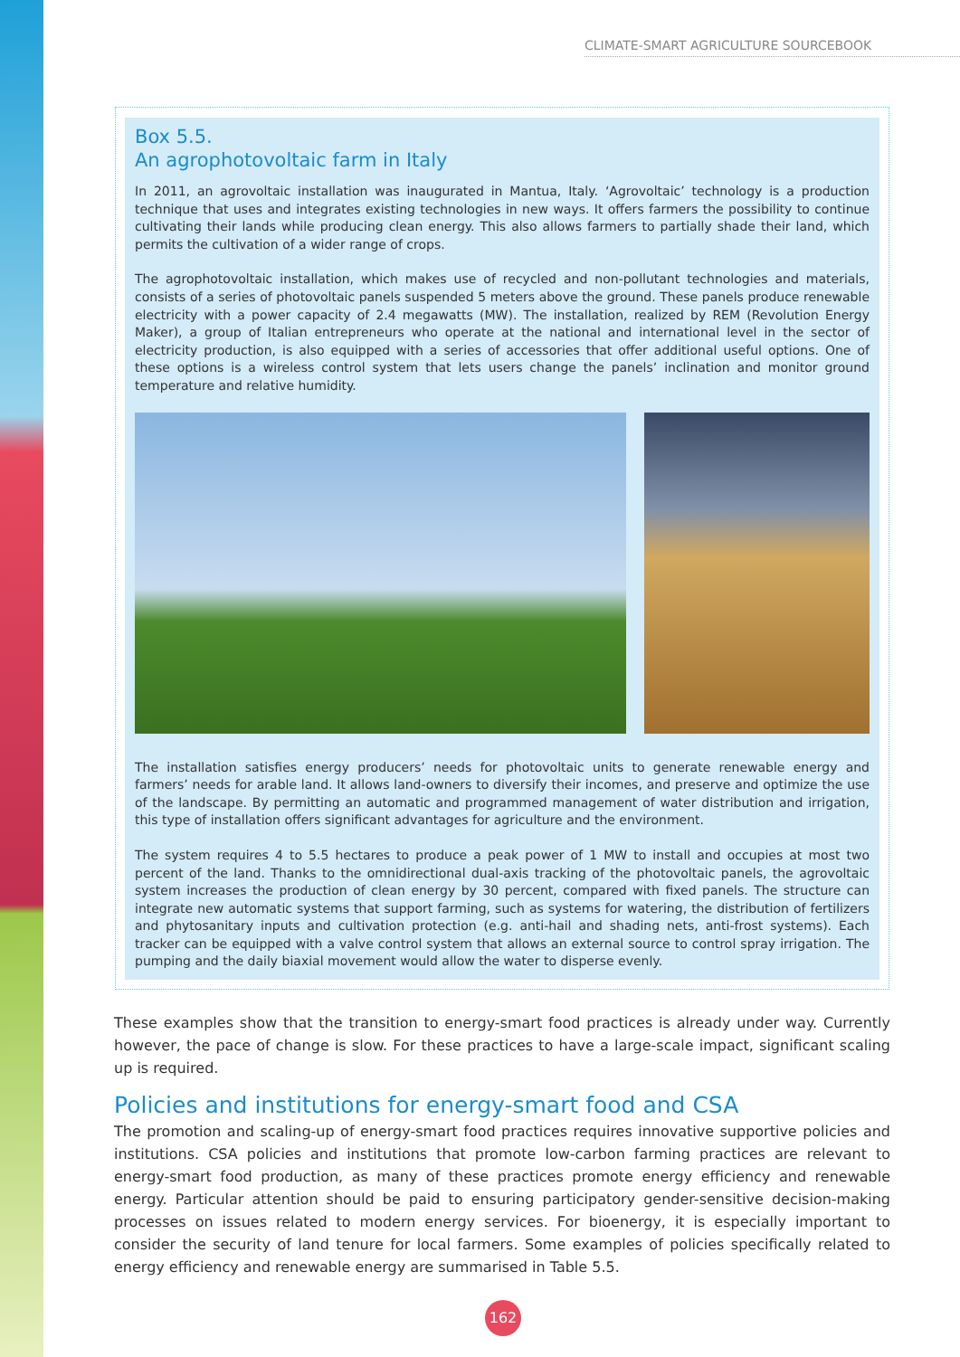CLIMATE-SMART AGRICULTURE SOURCEBOOK
Box 5.5.
An agrophotovoltaic farm in Italy
In 2011, an agrovoltaic installation was inaugurated in Mantua, Italy. ‘Agrovoltaic’ technology is a production technique that uses and integrates existing technologies in new ways. It offers farmers the possibility to continue cultivating their lands while producing clean energy. This also allows farmers to partially shade their land, which permits the cultivation of a wider range of crops.
The agrophotovoltaic installation, which makes use of recycled and non-pollutant technologies and materials, consists of a series of photovoltaic panels suspended 5 meters above the ground. These panels produce renewable electricity with a power capacity of 2.4 megawatts (MW). The installation, realized by REM (Revolution Energy Maker), a group of Italian entrepreneurs who operate at the national and international level in the sector of electricity production, is also equipped with a series of accessories that offer additional useful options. One of these options is a wireless control system that lets users change the panels’ inclination and monitor ground temperature and relative humidity.
The installation satisfies energy producers’ needs for photovoltaic units to generate renewable energy and farmers’ needs for arable land. It allows land-owners to diversify their incomes, and preserve and optimize the use of the landscape. By permitting an automatic and programmed management of water distribution and irrigation, this type of installation offers significant advantages for agriculture and the environment.
The system requires 4 to 5.5 hectares to produce a peak power of 1 MW to install and occupies at most two percent of the land. Thanks to the omnidirectional dual-axis tracking of the photovoltaic panels, the agrovoltaic system increases the production of clean energy by 30 percent, compared with fixed panels. The structure can integrate new automatic systems that support farming, such as systems for watering, the distribution of fertilizers and phytosanitary inputs and cultivation protection (e.g. anti-hail and shading nets, anti-frost systems). Each tracker can be equipped with a valve control system that allows an external source to control spray irrigation. The pumping and the daily biaxial movement would allow the water to disperse evenly.
These examples show that the transition to energy-smart food practices is already under way. Currently however, the pace of change is slow. For these practices to have a large-scale impact, significant scaling up is required.
Policies and institutions for energy-smart food and CSA
The promotion and scaling-up of energy-smart food practices requires innovative supportive policies and institutions. CSA policies and institutions that promote low-carbon farming practices are relevant to energy-smart food production, as many of these practices promote energy efficiency and renewable energy. Particular attention should be paid to ensuring participatory gender-sensitive decision-making processes on issues related to modern energy services. For bioenergy, it is especially important to consider the security of land tenure for local farmers. Some examples of policies specifically related to energy efficiency and renewable energy are summarised in Table 5.5.
162